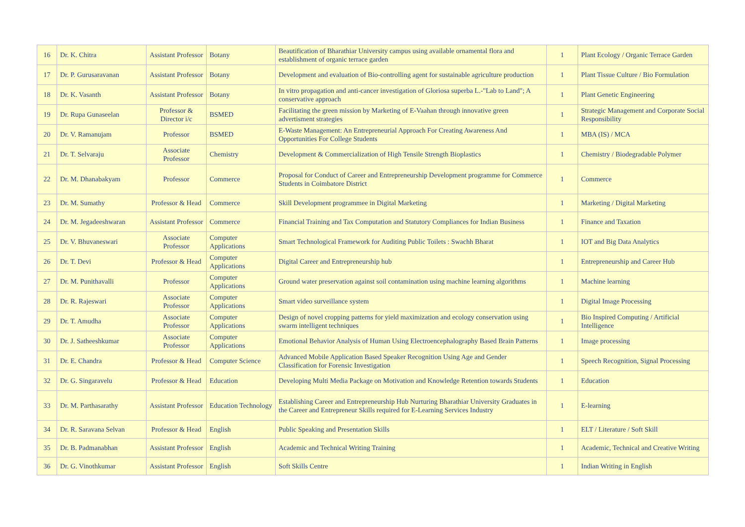| 16 | Dr. K. Chitra | Assistant Professor | Botany | Beautification of Bharathiar University campus using available ornamental flora and establishment of organic terrace garden | 1 | Plant Ecology / Organic Terrace Garden |
| 17 | Dr. P. Gurusaravanan | Assistant Professor | Botany | Development and evaluation of Bio-controlling agent for sustainable agriculture production | 1 | Plant Tissue Culture / Bio Formulation |
| 18 | Dr. K. Vasanth | Assistant Professor | Botany | In vitro propagation and anti-cancer investigation of Gloriosa superba L.-"Lab to Land"; A conservative approach | 1 | Plant Genetic Engineering |
| 19 | Dr. Rupa Gunaseelan | Professor & Director i/c | BSMED | Facilitating the green mission by Marketing of E-Vaahan through innovative green advertisment strategies | 1 | Strategic Management and Corporate Social Responsibility |
| 20 | Dr. V. Ramanujam | Professor | BSMED | E-Waste Management: An Entrepreneurial Approach For Creating Awareness And Opportunities For College Students | 1 | MBA (IS) / MCA |
| 21 | Dr. T. Selvaraju | Associate Professor | Chemistry | Development & Commercialization of High Tensile Strength Bioplastics | 1 | Chemistry / Biodegradable Polymer |
| 22 | Dr. M. Dhanabakyam | Professor | Commerce | Proposal for Conduct of Career and Entrepreneurship Development programme for Commerce Students in Coimbatore District | 1 | Commerce |
| 23 | Dr. M. Sumathy | Professor & Head | Commerce | Skill Development programmee in Digital Marketing | 1 | Marketing / Digital Marketing |
| 24 | Dr. M. Jegadeeshwaran | Assistant Professor | Commerce | Financial Training and Tax Computation and Statutory Compliances for Indian Business | 1 | Finance and Taxation |
| 25 | Dr. V. Bhuvaneswari | Associate Professor | Computer Applications | Smart Technological Framework for Auditing Public Toilets : Swachh Bharat | 1 | IOT and Big Data Analytics |
| 26 | Dr. T. Devi | Professor & Head | Computer Applications | Digital Career and Entrepreneurship hub | 1 | Entrepreneurship and Career Hub |
| 27 | Dr. M. Punithavalli | Professor | Computer Applications | Ground water preservation against soil contamination using machine learning algorithms | 1 | Machine learning |
| 28 | Dr. R. Rajeswari | Associate Professor | Computer Applications | Smart video surveillance system | 1 | Digital Image Processing |
| 29 | Dr. T. Amudha | Associate Professor | Computer Applications | Design of novel cropping patterns for yield maximization and ecology conservation using swarm intelligent techniques | 1 | Bio Inspired Computing / Artificial Intelligence |
| 30 | Dr. J. Satheeshkumar | Associate Professor | Computer Applications | Emotional Behavior Analysis of Human Using Electroencephalography Based Brain Patterns | 1 | Image processing |
| 31 | Dr. E. Chandra | Professor & Head | Computer Science | Advanced Mobile Application Based Speaker Recognition Using Age and Gender Classification for Forensic Investigation | 1 | Speech Recognition, Signal Processing |
| 32 | Dr. G. Singaravelu | Professor & Head | Education | Developing Multi Media Package on Motivation and Knowledge Retention towards Students | 1 | Education |
| 33 | Dr. M. Parthasarathy | Assistant Professor | Education Technology | Establishing Career and Entrepreneurship Hub Nurturing Bharathiar University Graduates in the Career and Entrepreneur Skills required for E-Learning Services Industry | 1 | E-learning |
| 34 | Dr. R. Saravana Selvan | Professor & Head | English | Public Speaking and Presentation Skills | 1 | ELT / Literature / Soft Skill |
| 35 | Dr. B. Padmanabhan | Assistant Professor | English | Academic and Technical Writing Training | 1 | Academic, Technical and Creative Writing |
| 36 | Dr. G. Vinothkumar | Assistant Professor | English | Soft Skills Centre | 1 | Indian Writing in English |